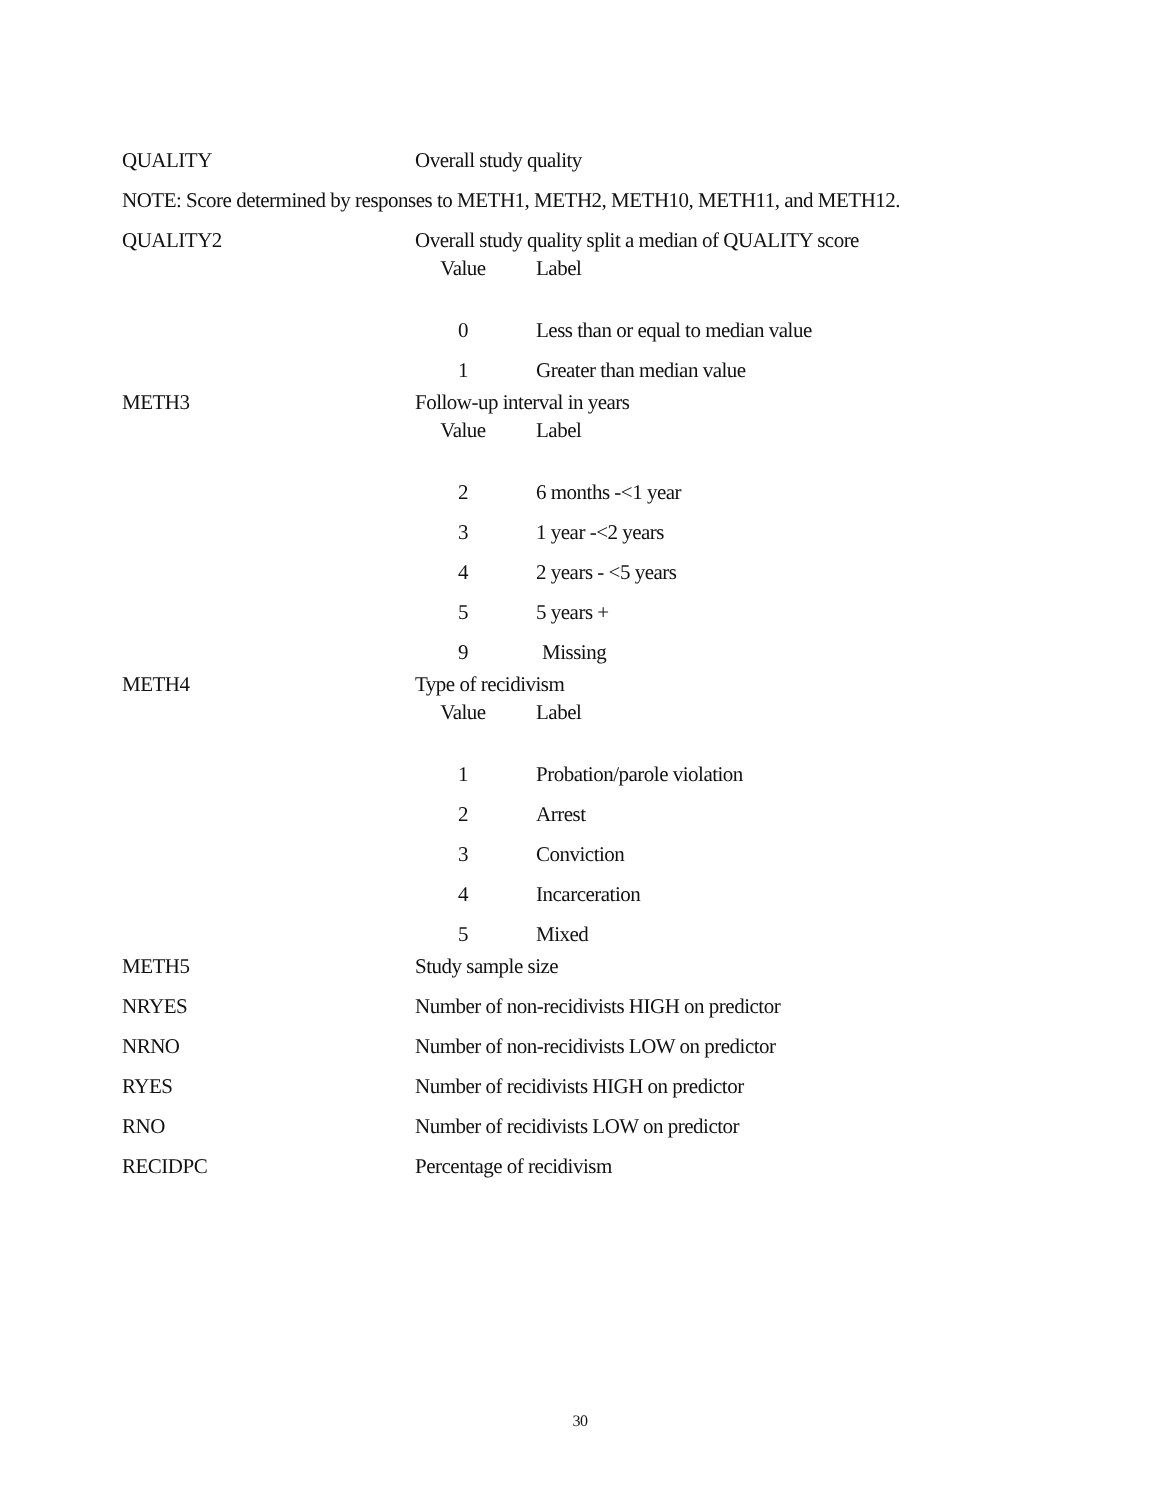QUALITY Overall study quality
NOTE: Score determined by responses to METH1, METH2, METH10, METH11, and METH12.
QUALITY2 Overall study quality split a median of QUALITY score
Value Label
| 0 | Less than or equal to median value |
| 1 | Greater than median value |
METH3 Follow-up interval in years
Value Label
| 2 | 6 months -<1 year |
| 3 | 1 year -<2 years |
| 4 | 2 years - <5 years |
| 5 | 5 years + |
| 9 | Missing |
METH4 Type of recidivism
Value Label
| 1 | Probation/parole violation |
| 2 | Arrest |
| 3 | Conviction |
| 4 | Incarceration |
| 5 | Mixed |
METH5 Study sample size
NRYES Number of non-recidivists HIGH on predictor
NRNO Number of non-recidivists LOW on predictor
RYES Number of recidivists HIGH on predictor
RNO Number of recidivists LOW on predictor
RECIDPC Percentage of recidivism
30